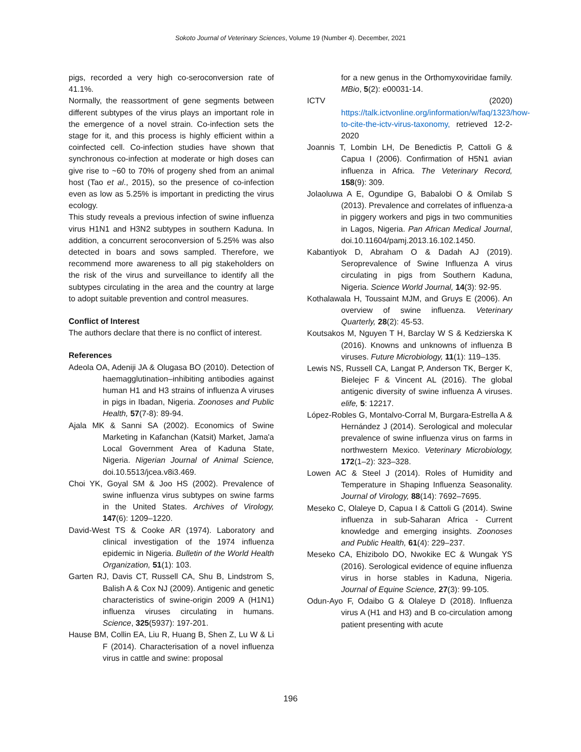Sokoto Journal of Veterinary Sciences, Volume 19 (Number 4). December, 2021
pigs, recorded a very high co-seroconversion rate of 41.1%.
Normally, the reassortment of gene segments between different subtypes of the virus plays an important role in the emergence of a novel strain. Co-infection sets the stage for it, and this process is highly efficient within a coinfected cell. Co-infection studies have shown that synchronous co-infection at moderate or high doses can give rise to ~60 to 70% of progeny shed from an animal host (Tao et al., 2015), so the presence of co-infection even as low as 5.25% is important in predicting the virus ecology.
This study reveals a previous infection of swine influenza virus H1N1 and H3N2 subtypes in southern Kaduna. In addition, a concurrent seroconversion of 5.25% was also detected in boars and sows sampled. Therefore, we recommend more awareness to all pig stakeholders on the risk of the virus and surveillance to identify all the subtypes circulating in the area and the country at large to adopt suitable prevention and control measures.
Conflict of Interest
The authors declare that there is no conflict of interest.
References
Adeola OA, Adeniji JA & Olugasa BO (2010). Detection of haemagglutination–inhibiting antibodies against human H1 and H3 strains of influenza A viruses in pigs in Ibadan, Nigeria. Zoonoses and Public Health, 57(7-8): 89-94.
Ajala MK & Sanni SA (2002). Economics of Swine Marketing in Kafanchan (Katsit) Market, Jama'a Local Government Area of Kaduna State, Nigeria. Nigerian Journal of Animal Science, doi.10.5513/jcea.v8i3.469.
Choi YK, Goyal SM & Joo HS (2002). Prevalence of swine influenza virus subtypes on swine farms in the United States. Archives of Virology, 147(6): 1209–1220.
David-West TS & Cooke AR (1974). Laboratory and clinical investigation of the 1974 influenza epidemic in Nigeria. Bulletin of the World Health Organization, 51(1): 103.
Garten RJ, Davis CT, Russell CA, Shu B, Lindstrom S, Balish A & Cox NJ (2009). Antigenic and genetic characteristics of swine-origin 2009 A (H1N1) influenza viruses circulating in humans. Science, 325(5937): 197-201.
Hause BM, Collin EA, Liu R, Huang B, Shen Z, Lu W & Li F (2014). Characterisation of a novel influenza virus in cattle and swine: proposal
for a new genus in the Orthomyxoviridae family. MBio, 5(2): e00031-14.
ICTV (2020) https://talk.ictvonline.org/information/w/faq/1323/how-to-cite-the-ictv-virus-taxonomy, retrieved 12-2-2020
Joannis T, Lombin LH, De Benedictis P, Cattoli G & Capua I (2006). Confirmation of H5N1 avian influenza in Africa. The Veterinary Record, 158(9): 309.
Jolaoluwa A E, Ogundipe G, Babalobi O & Omilab S (2013). Prevalence and correlates of influenza-a in piggery workers and pigs in two communities in Lagos, Nigeria. Pan African Medical Journal, doi.10.11604/pamj.2013.16.102.1450.
Kabantiyok D, Abraham O & Dadah AJ (2019). Seroprevalence of Swine Influenza A virus circulating in pigs from Southern Kaduna, Nigeria. Science World Journal, 14(3): 92-95.
Kothalawala H, Toussaint MJM, and Gruys E (2006). An overview of swine influenza. Veterinary Quarterly, 28(2): 45-53.
Koutsakos M, Nguyen T H, Barclay W S & Kedzierska K (2016). Knowns and unknowns of influenza B viruses. Future Microbiology, 11(1): 119–135.
Lewis NS, Russell CA, Langat P, Anderson TK, Berger K, Bielejec F & Vincent AL (2016). The global antigenic diversity of swine influenza A viruses. elife, 5: 12217.
López-Robles G, Montalvo-Corral M, Burgara-Estrella A & Hernández J (2014). Serological and molecular prevalence of swine influenza virus on farms in northwestern Mexico. Veterinary Microbiology, 172(1–2): 323–328.
Lowen AC & Steel J (2014). Roles of Humidity and Temperature in Shaping Influenza Seasonality. Journal of Virology, 88(14): 7692–7695.
Meseko C, Olaleye D, Capua I & Cattoli G (2014). Swine influenza in sub-Saharan Africa - Current knowledge and emerging insights. Zoonoses and Public Health, 61(4): 229–237.
Meseko CA, Ehizibolo DO, Nwokike EC & Wungak YS (2016). Serological evidence of equine influenza virus in horse stables in Kaduna, Nigeria. Journal of Equine Science, 27(3): 99-105.
Odun-Ayo F, Odaibo G & Olaleye D (2018). Influenza virus A (H1 and H3) and B co-circulation among patient presenting with acute
196